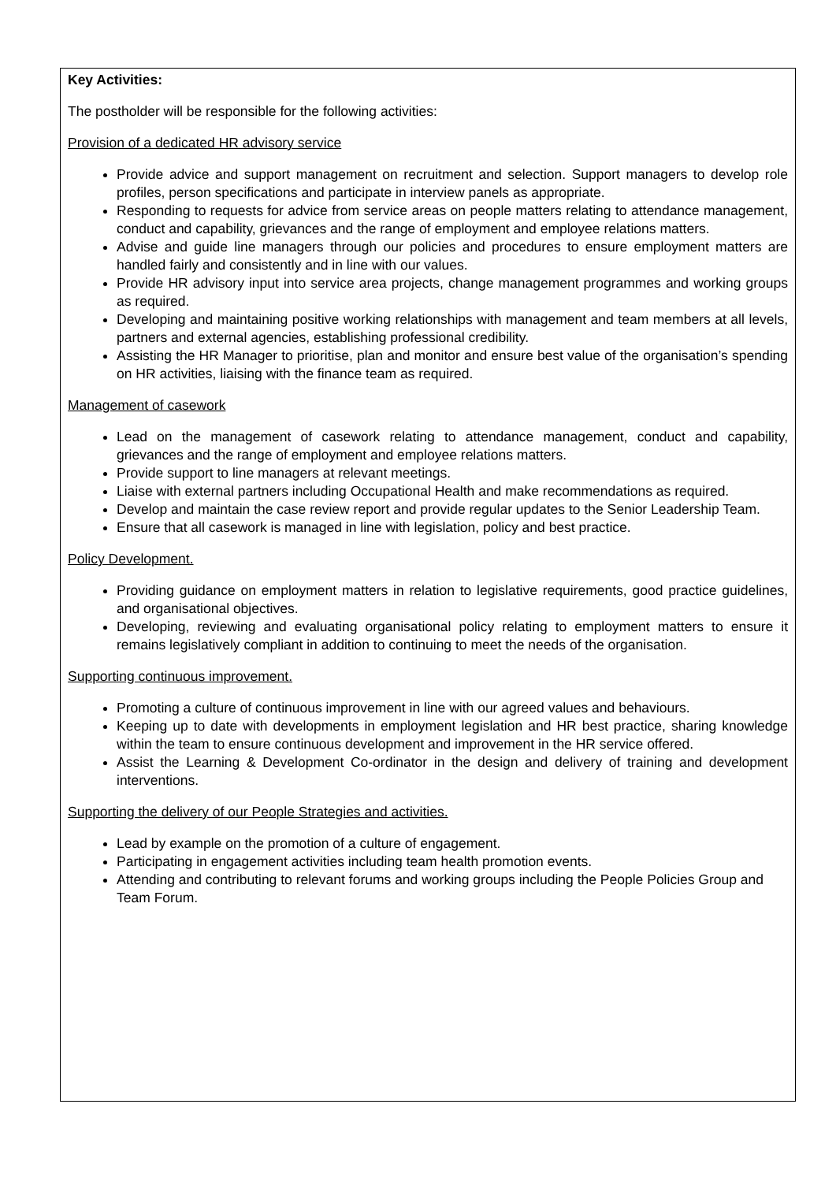Key Activities:
The postholder will be responsible for the following activities:
Provision of a dedicated HR advisory service
Provide advice and support management on recruitment and selection. Support managers to develop role profiles, person specifications and participate in interview panels as appropriate.
Responding to requests for advice from service areas on people matters relating to attendance management, conduct and capability, grievances and the range of employment and employee relations matters.
Advise and guide line managers through our policies and procedures to ensure employment matters are handled fairly and consistently and in line with our values.
Provide HR advisory input into service area projects, change management programmes and working groups as required.
Developing and maintaining positive working relationships with management and team members at all levels, partners and external agencies, establishing professional credibility.
Assisting the HR Manager to prioritise, plan and monitor and ensure best value of the organisation’s spending on HR activities, liaising with the finance team as required.
Management of casework
Lead on the management of casework relating to attendance management, conduct and capability, grievances and the range of employment and employee relations matters.
Provide support to line managers at relevant meetings.
Liaise with external partners including Occupational Health and make recommendations as required.
Develop and maintain the case review report and provide regular updates to the Senior Leadership Team.
Ensure that all casework is managed in line with legislation, policy and best practice.
Policy Development.
Providing guidance on employment matters in relation to legislative requirements, good practice guidelines, and organisational objectives.
Developing, reviewing and evaluating organisational policy relating to employment matters to ensure it remains legislatively compliant in addition to continuing to meet the needs of the organisation.
Supporting continuous improvement.
Promoting a culture of continuous improvement in line with our agreed values and behaviours.
Keeping up to date with developments in employment legislation and HR best practice, sharing knowledge within the team to ensure continuous development and improvement in the HR service offered.
Assist the Learning & Development Co-ordinator in the design and delivery of training and development interventions.
Supporting the delivery of our People Strategies and activities.
Lead by example on the promotion of a culture of engagement.
Participating in engagement activities including team health promotion events.
Attending and contributing to relevant forums and working groups including the People Policies Group and Team Forum.